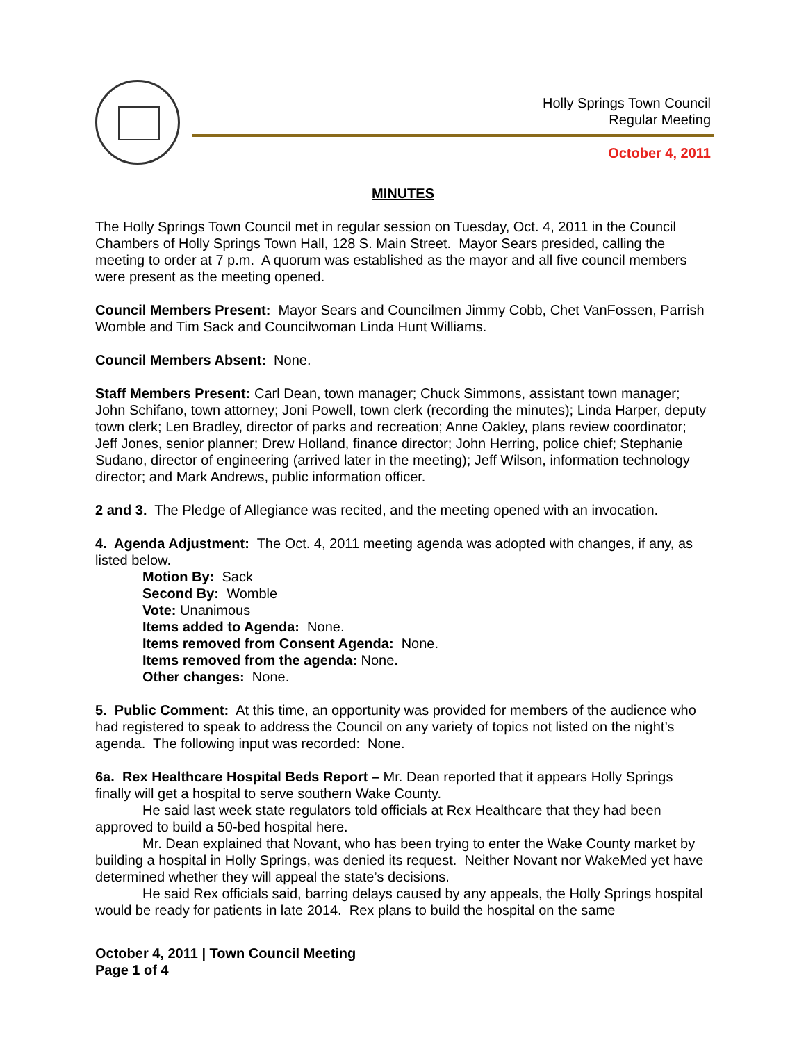Holly Springs Town Council
Regular Meeting
October 4, 2011
MINUTES
The Holly Springs Town Council met in regular session on Tuesday, Oct. 4, 2011 in the Council Chambers of Holly Springs Town Hall, 128 S. Main Street. Mayor Sears presided, calling the meeting to order at 7 p.m. A quorum was established as the mayor and all five council members were present as the meeting opened.
Council Members Present: Mayor Sears and Councilmen Jimmy Cobb, Chet VanFossen, Parrish Womble and Tim Sack and Councilwoman Linda Hunt Williams.
Council Members Absent: None.
Staff Members Present: Carl Dean, town manager; Chuck Simmons, assistant town manager; John Schifano, town attorney; Joni Powell, town clerk (recording the minutes); Linda Harper, deputy town clerk; Len Bradley, director of parks and recreation; Anne Oakley, plans review coordinator; Jeff Jones, senior planner; Drew Holland, finance director; John Herring, police chief; Stephanie Sudano, director of engineering (arrived later in the meeting); Jeff Wilson, information technology director; and Mark Andrews, public information officer.
2 and 3. The Pledge of Allegiance was recited, and the meeting opened with an invocation.
4. Agenda Adjustment: The Oct. 4, 2011 meeting agenda was adopted with changes, if any, as listed below.
Motion By: Sack
Second By: Womble
Vote: Unanimous
Items added to Agenda: None.
Items removed from Consent Agenda: None.
Items removed from the agenda: None.
Other changes: None.
5. Public Comment: At this time, an opportunity was provided for members of the audience who had registered to speak to address the Council on any variety of topics not listed on the night’s agenda. The following input was recorded: None.
6a. Rex Healthcare Hospital Beds Report – Mr. Dean reported that it appears Holly Springs finally will get a hospital to serve southern Wake County.
He said last week state regulators told officials at Rex Healthcare that they had been approved to build a 50-bed hospital here.
Mr. Dean explained that Novant, who has been trying to enter the Wake County market by building a hospital in Holly Springs, was denied its request. Neither Novant nor WakeMed yet have determined whether they will appeal the state’s decisions.
He said Rex officials said, barring delays caused by any appeals, the Holly Springs hospital would be ready for patients in late 2014. Rex plans to build the hospital on the same
October 4, 2011 | Town Council Meeting
Page 1 of 4